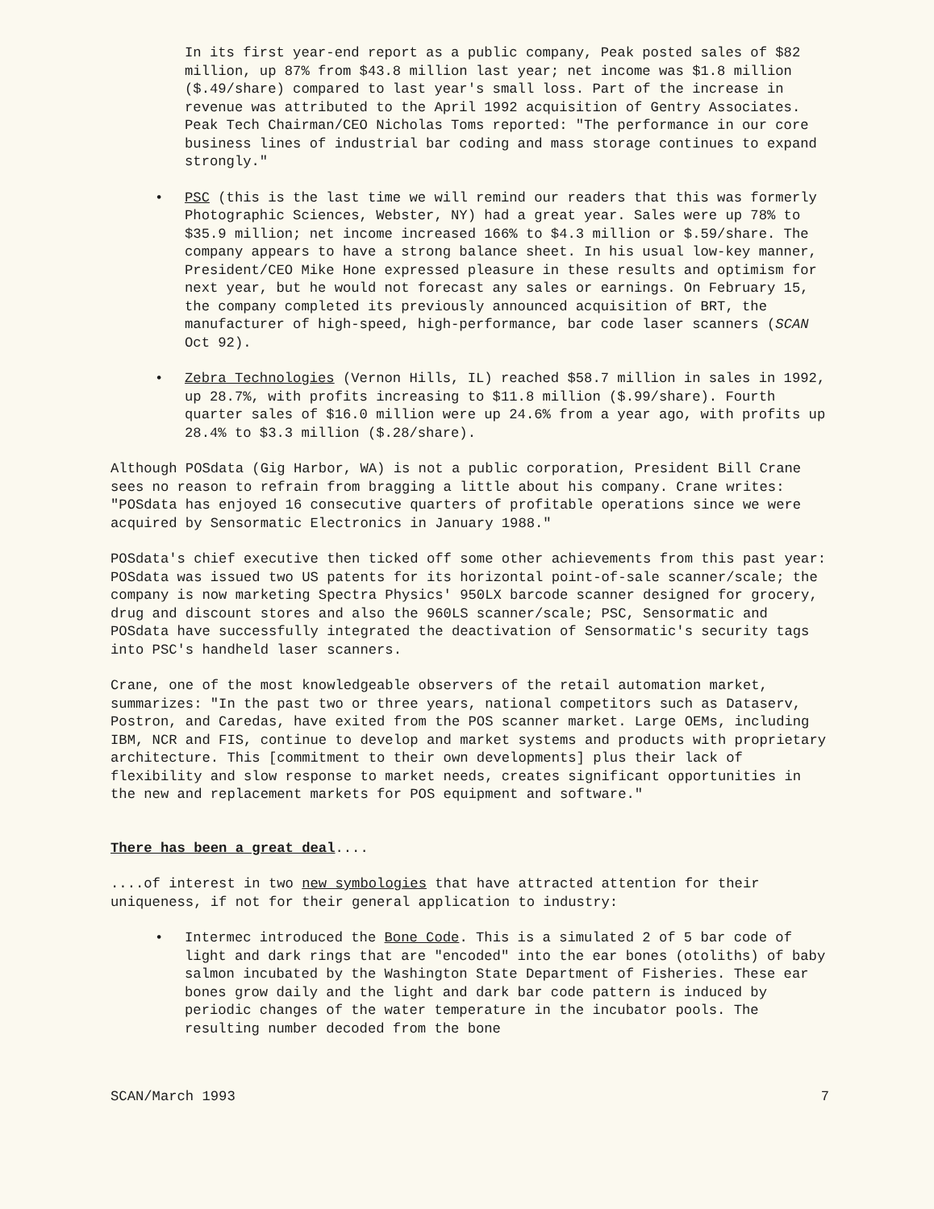In its first year-end report as a public company, Peak posted sales of $82 million, up 87% from $43.8 million last year; net income was $1.8 million ($.49/share) compared to last year's small loss. Part of the increase in revenue was attributed to the April 1992 acquisition of Gentry Associates. Peak Tech Chairman/CEO Nicholas Toms reported: "The performance in our core business lines of industrial bar coding and mass storage continues to expand strongly."
• PSC (this is the last time we will remind our readers that this was formerly Photographic Sciences, Webster, NY) had a great year. Sales were up 78% to $35.9 million; net income increased 166% to $4.3 million or $.59/share. The company appears to have a strong balance sheet. In his usual low-key manner, President/CEO Mike Hone expressed pleasure in these results and optimism for next year, but he would not forecast any sales or earnings. On February 15, the company completed its previously announced acquisition of BRT, the manufacturer of high-speed, high-performance, bar code laser scanners (SCAN Oct 92).
• Zebra Technologies (Vernon Hills, IL) reached $58.7 million in sales in 1992, up 28.7%, with profits increasing to $11.8 million ($.99/share). Fourth quarter sales of $16.0 million were up 24.6% from a year ago, with profits up 28.4% to $3.3 million ($.28/share).
Although POSdata (Gig Harbor, WA) is not a public corporation, President Bill Crane sees no reason to refrain from bragging a little about his company. Crane writes: "POSdata has enjoyed 16 consecutive quarters of profitable operations since we were acquired by Sensormatic Electronics in January 1988."
POSdata's chief executive then ticked off some other achievements from this past year: POSdata was issued two US patents for its horizontal point-of-sale scanner/scale; the company is now marketing Spectra Physics' 950LX barcode scanner designed for grocery, drug and discount stores and also the 960LS scanner/scale; PSC, Sensormatic and POSdata have successfully integrated the deactivation of Sensormatic's security tags into PSC's handheld laser scanners.
Crane, one of the most knowledgeable observers of the retail automation market, summarizes: "In the past two or three years, national competitors such as Dataserv, Postron, and Caredas, have exited from the POS scanner market. Large OEMs, including IBM, NCR and FIS, continue to develop and market systems and products with proprietary architecture. This [commitment to their own developments] plus their lack of flexibility and slow response to market needs, creates significant opportunities in the new and replacement markets for POS equipment and software."
There has been a great deal....
....of interest in two new symbologies that have attracted attention for their uniqueness, if not for their general application to industry:
• Intermec introduced the Bone Code. This is a simulated 2 of 5 bar code of light and dark rings that are "encoded" into the ear bones (otoliths) of baby salmon incubated by the Washington State Department of Fisheries. These ear bones grow daily and the light and dark bar code pattern is induced by periodic changes of the water temperature in the incubator pools. The resulting number decoded from the bone
SCAN/March 1993 7